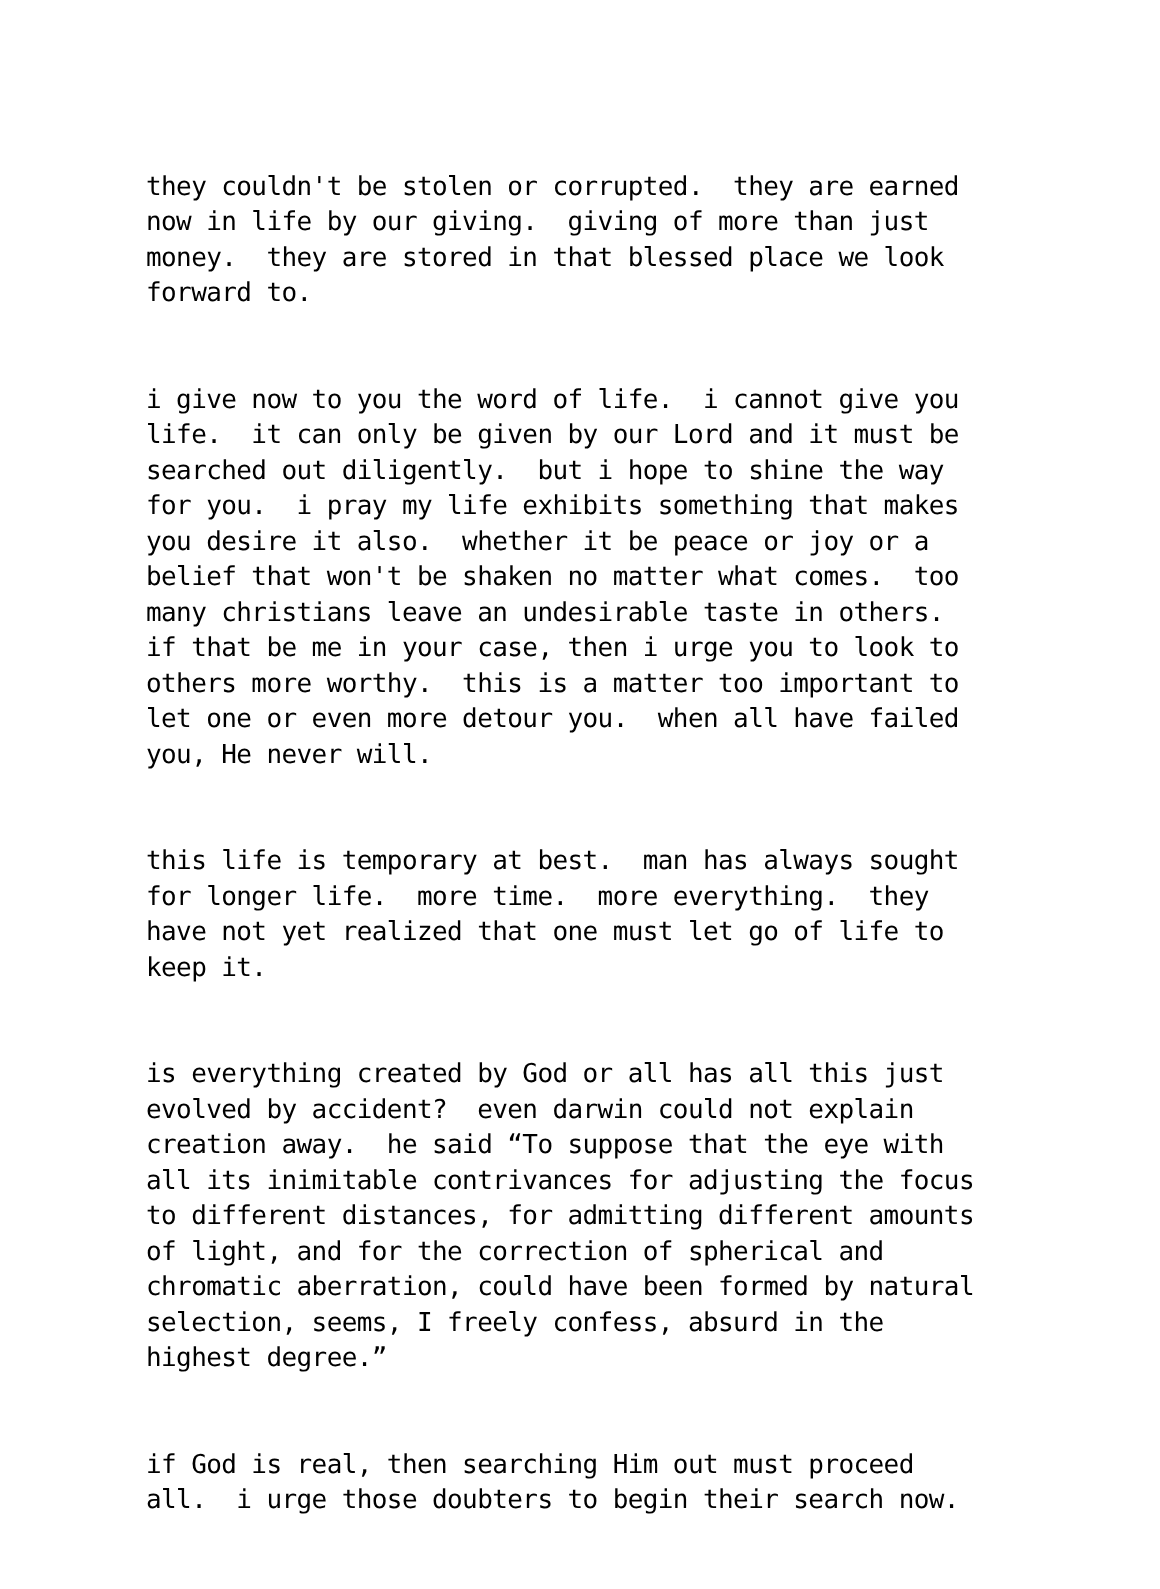they couldn't be stolen or corrupted. they are earned now in life by our giving. giving of more than just money. they are stored in that blessed place we look forward to.
i give now to you the word of life. i cannot give you life. it can only be given by our Lord and it must be searched out diligently. but i hope to shine the way for you. i pray my life exhibits something that makes you desire it also. whether it be peace or joy or a belief that won't be shaken no matter what comes. too many christians leave an undesirable taste in others. if that be me in your case, then i urge you to look to others more worthy. this is a matter too important to let one or even more detour you. when all have failed you, He never will.
this life is temporary at best. man has always sought for longer life. more time. more everything. they have not yet realized that one must let go of life to keep it.
is everything created by God or all has all this just evolved by accident? even darwin could not explain creation away. he said “To suppose that the eye with all its inimitable contrivances for adjusting the focus to different distances, for admitting different amounts of light, and for the correction of spherical and chromatic aberration, could have been formed by natural selection, seems, I freely confess, absurd in the highest degree.”
if God is real, then searching Him out must proceed all. i urge those doubters to begin their search now.